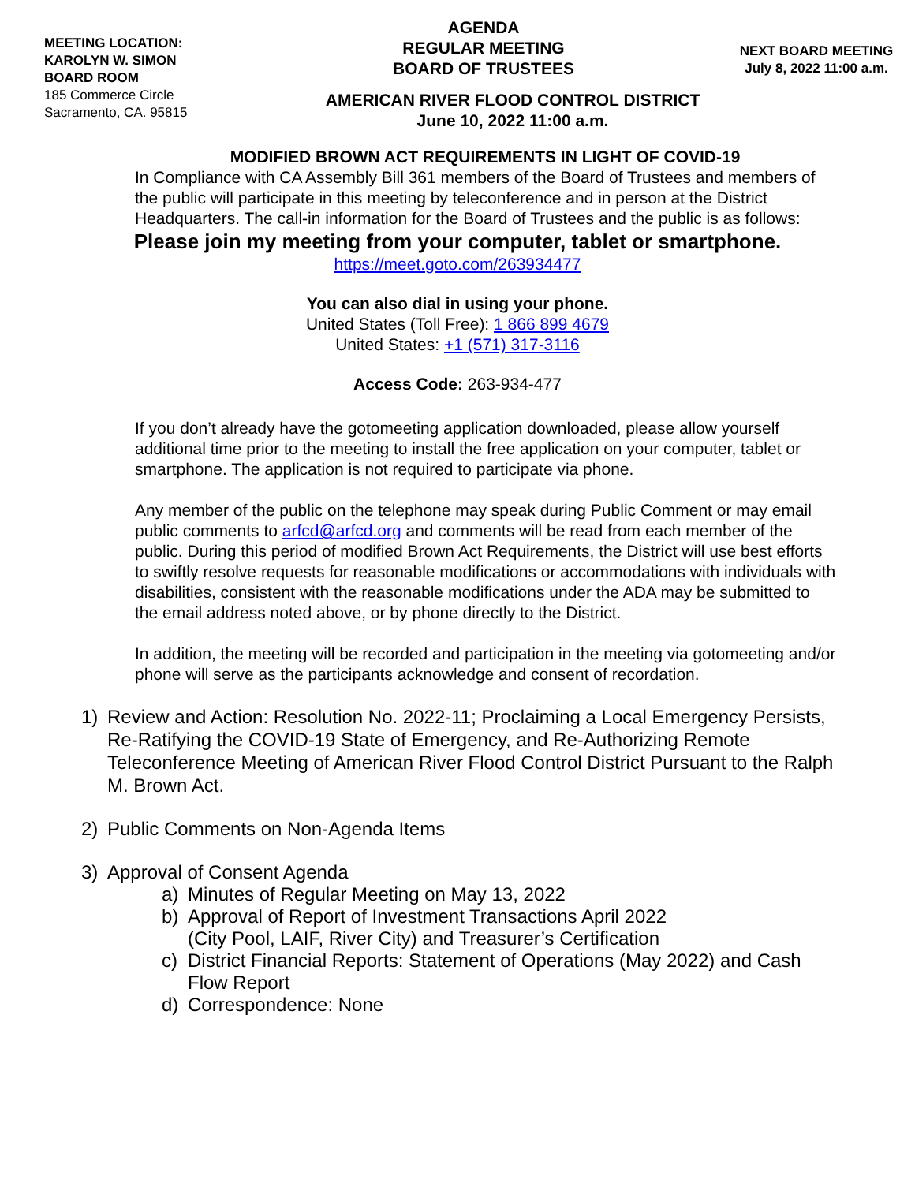MEETING LOCATION:
KAROLYN W. SIMON
BOARD ROOM
185 Commerce Circle
Sacramento, CA. 95815
AGENDA
REGULAR MEETING
BOARD OF TRUSTEES
NEXT BOARD MEETING
July 8, 2022 11:00 a.m.
AMERICAN RIVER FLOOD CONTROL DISTRICT
June 10, 2022 11:00 a.m.
MODIFIED BROWN ACT REQUIREMENTS IN LIGHT OF COVID-19
In Compliance with CA Assembly Bill 361 members of the Board of Trustees and members of the public will participate in this meeting by teleconference and in person at the District Headquarters. The call-in information for the Board of Trustees and the public is as follows:
Please join my meeting from your computer, tablet or smartphone.
https://meet.goto.com/263934477
You can also dial in using your phone.
United States (Toll Free): 1 866 899 4679
United States: +1 (571) 317-3116
Access Code: 263-934-477
If you don’t already have the gotomeeting application downloaded, please allow yourself additional time prior to the meeting to install the free application on your computer, tablet or smartphone. The application is not required to participate via phone.
Any member of the public on the telephone may speak during Public Comment or may email public comments to arfcd@arfcd.org and comments will be read from each member of the public. During this period of modified Brown Act Requirements, the District will use best efforts to swiftly resolve requests for reasonable modifications or accommodations with individuals with disabilities, consistent with the reasonable modifications under the ADA may be submitted to the email address noted above, or by phone directly to the District.
In addition, the meeting will be recorded and participation in the meeting via gotomeeting and/or phone will serve as the participants acknowledge and consent of recordation.
1) Review and Action: Resolution No. 2022-11; Proclaiming a Local Emergency Persists, Re-Ratifying the COVID-19 State of Emergency, and Re-Authorizing Remote Teleconference Meeting of American River Flood Control District Pursuant to the Ralph M. Brown Act.
2) Public Comments on Non-Agenda Items
3) Approval of Consent Agenda
a) Minutes of Regular Meeting on May 13, 2022
b) Approval of Report of Investment Transactions April 2022
(City Pool, LAIF, River City) and Treasurer’s Certification
c) District Financial Reports: Statement of Operations (May 2022) and Cash Flow Report
d) Correspondence: None